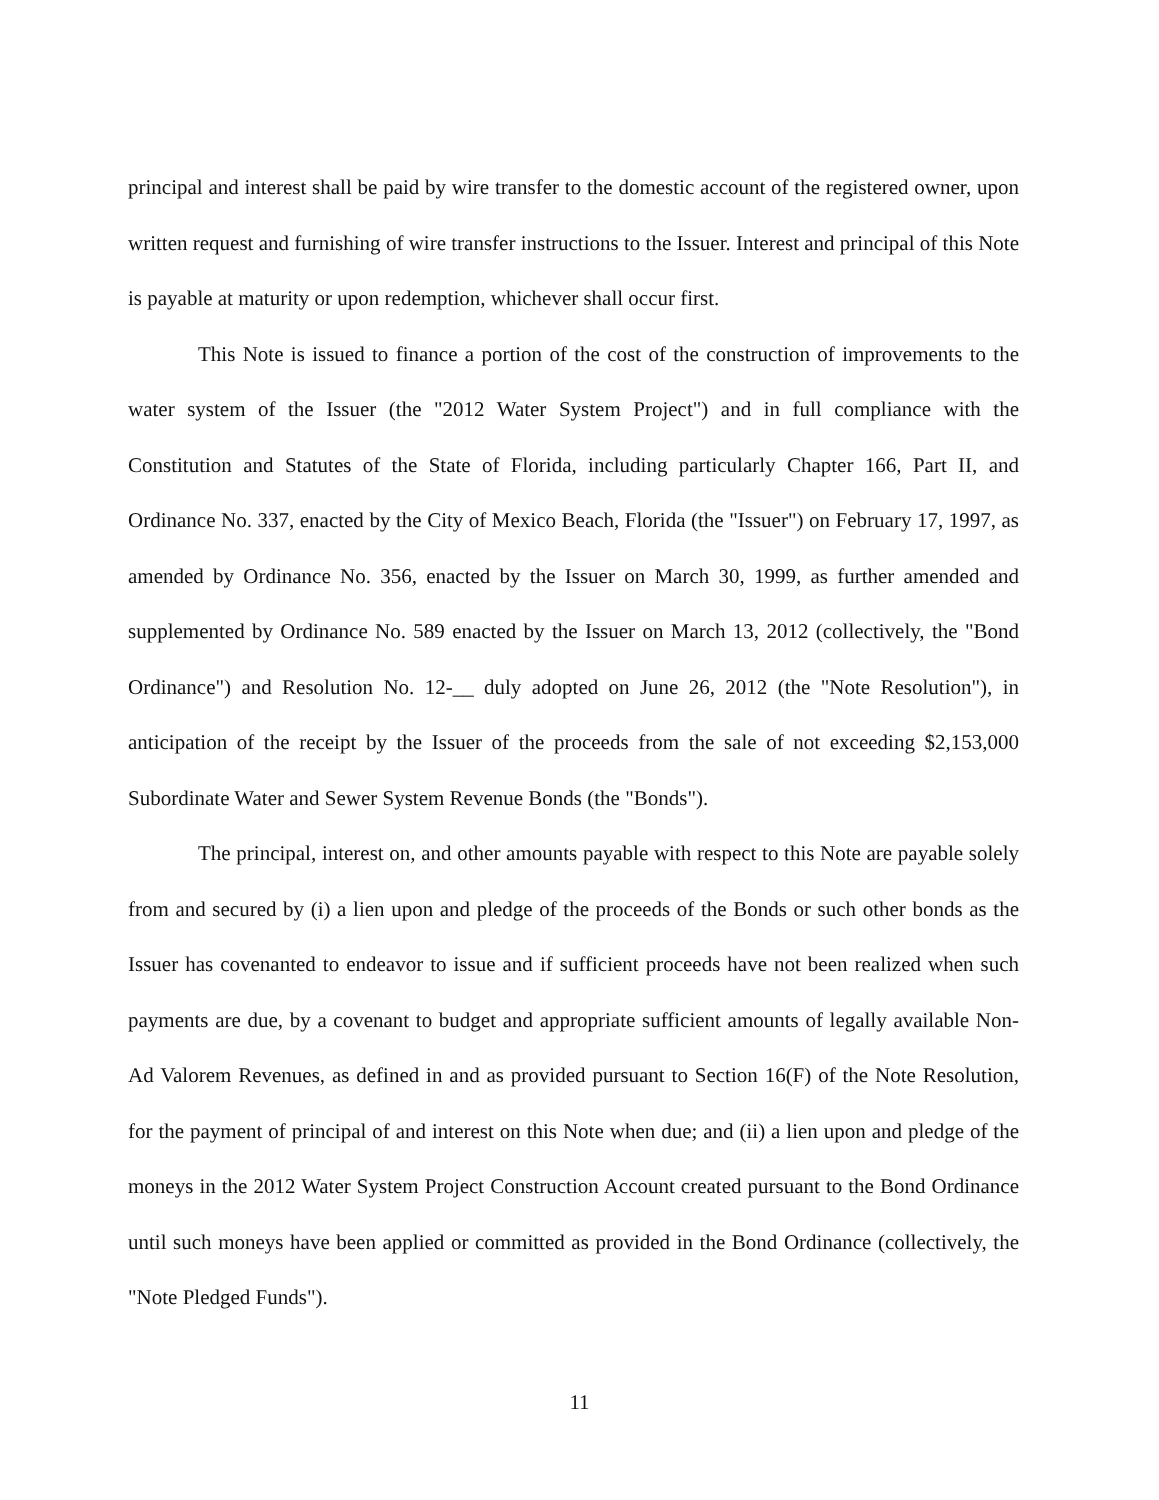principal and interest shall be paid by wire transfer to the domestic account of the registered owner, upon written request and furnishing of wire transfer instructions to the Issuer. Interest and principal of this Note is payable at maturity or upon redemption, whichever shall occur first.
This Note is issued to finance a portion of the cost of the construction of improvements to the water system of the Issuer (the "2012 Water System Project") and in full compliance with the Constitution and Statutes of the State of Florida, including particularly Chapter 166, Part II, and Ordinance No. 337, enacted by the City of Mexico Beach, Florida (the "Issuer") on February 17, 1997, as amended by Ordinance No. 356, enacted by the Issuer on March 30, 1999, as further amended and supplemented by Ordinance No. 589 enacted by the Issuer on March 13, 2012 (collectively, the "Bond Ordinance") and Resolution No. 12-__ duly adopted on June 26, 2012 (the "Note Resolution"), in anticipation of the receipt by the Issuer of the proceeds from the sale of not exceeding $2,153,000 Subordinate Water and Sewer System Revenue Bonds (the "Bonds").
The principal, interest on, and other amounts payable with respect to this Note are payable solely from and secured by (i) a lien upon and pledge of the proceeds of the Bonds or such other bonds as the Issuer has covenanted to endeavor to issue and if sufficient proceeds have not been realized when such payments are due, by a covenant to budget and appropriate sufficient amounts of legally available Non-Ad Valorem Revenues, as defined in and as provided pursuant to Section 16(F) of the Note Resolution, for the payment of principal of and interest on this Note when due; and (ii) a lien upon and pledge of the moneys in the 2012 Water System Project Construction Account created pursuant to the Bond Ordinance until such moneys have been applied or committed as provided in the Bond Ordinance (collectively, the "Note Pledged Funds").
11